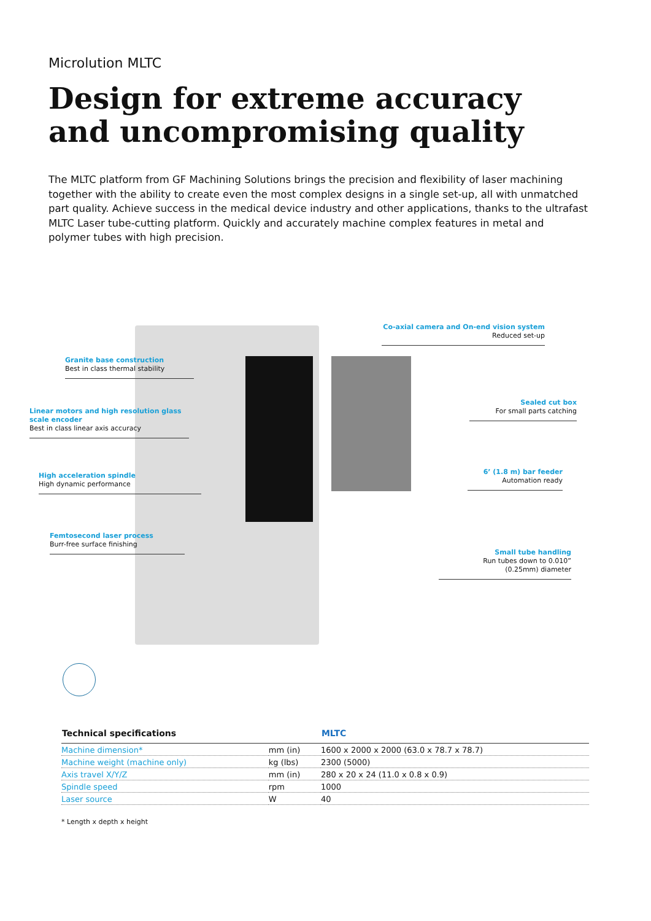Microlution MLTC
Design for extreme accuracy and uncompromising quality
The MLTC platform from GF Machining Solutions brings the precision and flexibility of laser machining together with the ability to create even the most complex designs in a single set-up, all with unmatched part quality. Achieve success in the medical device industry and other applications, thanks to the ultrafast MLTC Laser tube-cutting platform. Quickly and accurately machine complex features in metal and polymer tubes with high precision.
Granite base construction
Best in class thermal stability
Linear motors and high resolution glass scale encoder
Best in class linear axis accuracy
High acceleration spindle
High dynamic performance
Femtosecond laser process
Burr-free surface finishing
Co-axial camera and On-end vision system
Reduced set-up
Sealed cut box
For small parts catching
6’ (1.8 m) bar feeder
Automation ready
Small tube handling
Run tubes down to 0.010”
(0.25mm) diameter
| Technical specifications | | MLTC |
| --- | --- | --- |
| Machine dimension* | mm (in) | 1600 x 2000 x 2000 (63.0 x 78.7 x 78.7) |
| Machine weight (machine only) | kg (lbs) | 2300 (5000) |
| Axis travel X/Y/Z | mm (in) | 280 x 20 x 24 (11.0 x 0.8 x 0.9) |
| Spindle speed | rpm | 1000 |
| Laser source | W | 40 |
* Length x depth x height